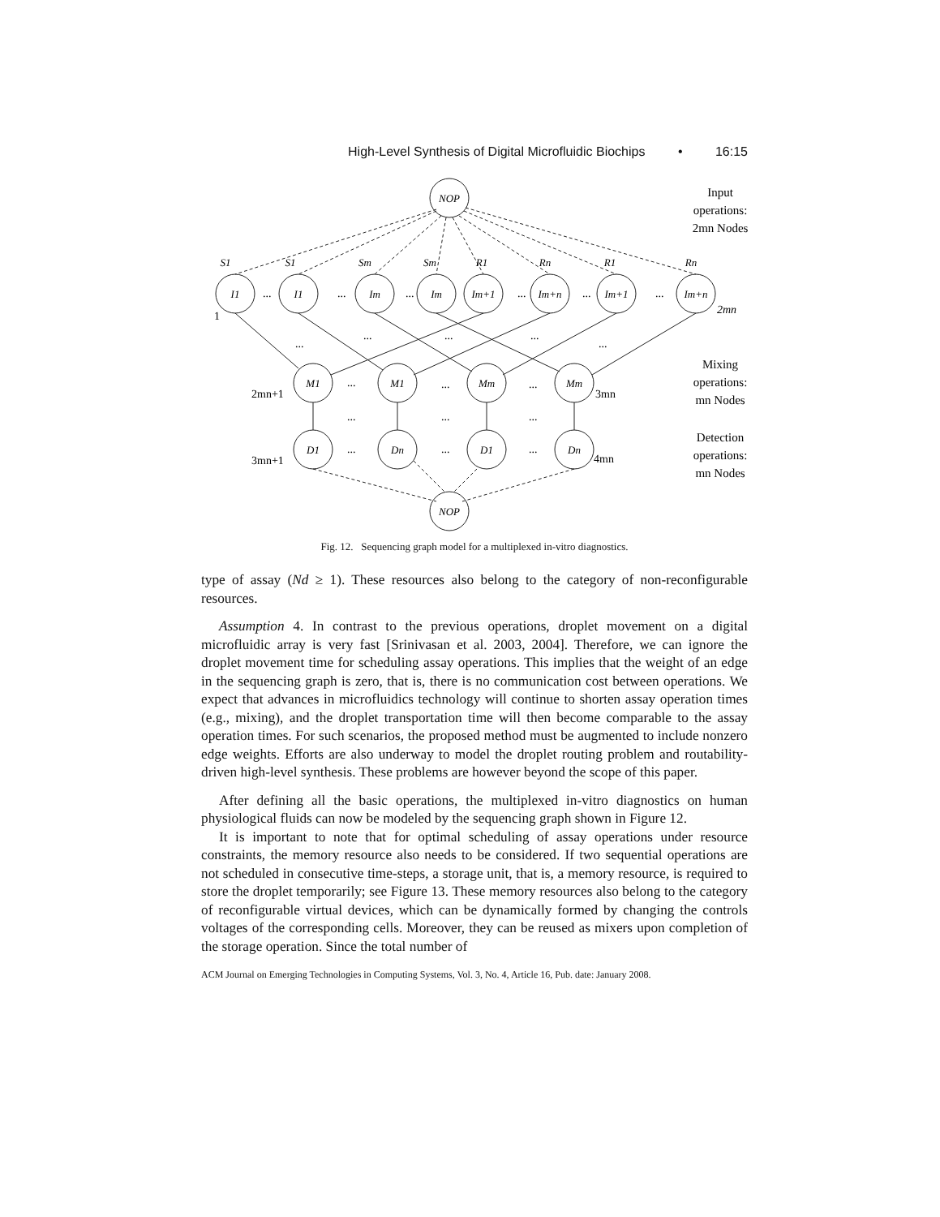High-Level Synthesis of Digital Microfluidic Biochips • 16:15
NOP
NOP
I1
I1
Im
Im
Im+1
Im+n
Im+1
Im+n
M1
M1
Mm
Mm
D1
Dn
D1
Dn
S1
S1
Sm
Sm
R1
Rn
R1
Rn
...
...
...
...
...
...
...
...
...
...
...
...
...
...
...
...
...
...
...
...
1
2mn
2mn+1
3mn
3mn+1
4mn
Input
operations:
2mn Nodes
Mixing
operations:
mn Nodes
Detection
operations:
mn Nodes
Fig. 12. Sequencing graph model for a multiplexed in-vitro diagnostics.
type of assay (Nd ≥ 1). These resources also belong to the category of non-reconfigurable resources.
Assumption 4. In contrast to the previous operations, droplet movement on a digital microfluidic array is very fast [Srinivasan et al. 2003, 2004]. Therefore, we can ignore the droplet movement time for scheduling assay operations. This implies that the weight of an edge in the sequencing graph is zero, that is, there is no communication cost between operations. We expect that advances in microfluidics technology will continue to shorten assay operation times (e.g., mixing), and the droplet transportation time will then become comparable to the assay operation times. For such scenarios, the proposed method must be augmented to include nonzero edge weights. Efforts are also underway to model the droplet routing problem and routability-driven high-level synthesis. These problems are however beyond the scope of this paper.
After defining all the basic operations, the multiplexed in-vitro diagnostics on human physiological fluids can now be modeled by the sequencing graph shown in Figure 12.
It is important to note that for optimal scheduling of assay operations under resource constraints, the memory resource also needs to be considered. If two sequential operations are not scheduled in consecutive time-steps, a storage unit, that is, a memory resource, is required to store the droplet temporarily; see Figure 13. These memory resources also belong to the category of reconfigurable virtual devices, which can be dynamically formed by changing the controls voltages of the corresponding cells. Moreover, they can be reused as mixers upon completion of the storage operation. Since the total number of
ACM Journal on Emerging Technologies in Computing Systems, Vol. 3, No. 4, Article 16, Pub. date: January 2008.